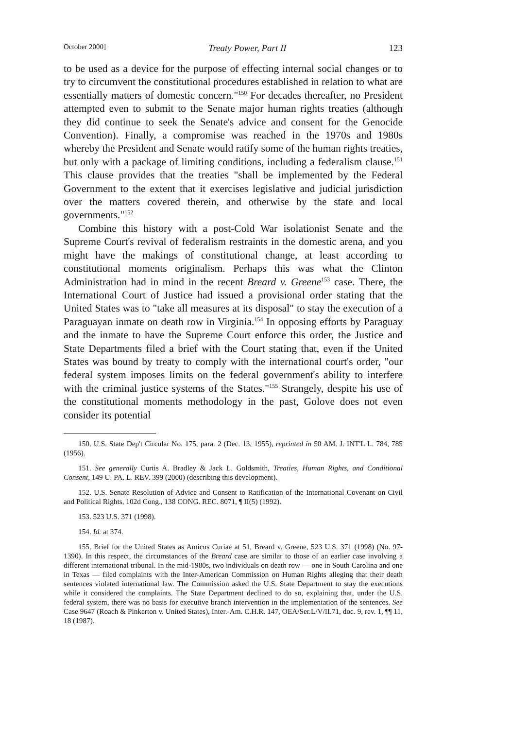October 2000] Treaty Power, Part II 123
to be used as a device for the purpose of effecting internal social changes or to try to circumvent the constitutional procedures established in relation to what are essentially matters of domestic concern."<sup>150</sup> For decades thereafter, no President attempted even to submit to the Senate major human rights treaties (although they did continue to seek the Senate's advice and consent for the Genocide Convention). Finally, a compromise was reached in the 1970s and 1980s whereby the President and Senate would ratify some of the human rights treaties, but only with a package of limiting conditions, including a federalism clause.<sup>151</sup> This clause provides that the treaties "shall be implemented by the Federal Government to the extent that it exercises legislative and judicial jurisdiction over the matters covered therein, and otherwise by the state and local governments."<sup>152</sup>
Combine this history with a post-Cold War isolationist Senate and the Supreme Court's revival of federalism restraints in the domestic arena, and you might have the makings of constitutional change, at least according to constitutional moments originalism. Perhaps this was what the Clinton Administration had in mind in the recent Breard v. Greene<sup>153</sup> case. There, the International Court of Justice had issued a provisional order stating that the United States was to "take all measures at its disposal" to stay the execution of a Paraguayan inmate on death row in Virginia.<sup>154</sup> In opposing efforts by Paraguay and the inmate to have the Supreme Court enforce this order, the Justice and State Departments filed a brief with the Court stating that, even if the United States was bound by treaty to comply with the international court's order, "our federal system imposes limits on the federal government's ability to interfere with the criminal justice systems of the States."<sup>155</sup> Strangely, despite his use of the constitutional moments methodology in the past, Golove does not even consider its potential
150. U.S. State Dep't Circular No. 175, para. 2 (Dec. 13, 1955), reprinted in 50 AM. J. INT'L L. 784, 785 (1956).
151. See generally Curtis A. Bradley & Jack L. Goldsmith, Treaties, Human Rights, and Conditional Consent, 149 U. PA. L. REV. 399 (2000) (describing this development).
152. U.S. Senate Resolution of Advice and Consent to Ratification of the International Covenant on Civil and Political Rights, 102d Cong., 138 CONG. REC. 8071, ¶ II(5) (1992).
153. 523 U.S. 371 (1998).
154. Id. at 374.
155. Brief for the United States as Amicus Curiae at 51, Breard v. Greene, 523 U.S. 371 (1998) (No. 97-1390). In this respect, the circumstances of the Breard case are similar to those of an earlier case involving a different international tribunal. In the mid-1980s, two individuals on death row — one in South Carolina and one in Texas — filed complaints with the Inter-American Commission on Human Rights alleging that their death sentences violated international law. The Commission asked the U.S. State Department to stay the executions while it considered the complaints. The State Department declined to do so, explaining that, under the U.S. federal system, there was no basis for executive branch intervention in the implementation of the sentences. See Case 9647 (Roach & Pinkerton v. United States), Inter.-Am. C.H.R. 147, OEA/Ser.L/V/II.71, doc. 9, rev. 1, ¶¶ 11, 18 (1987).